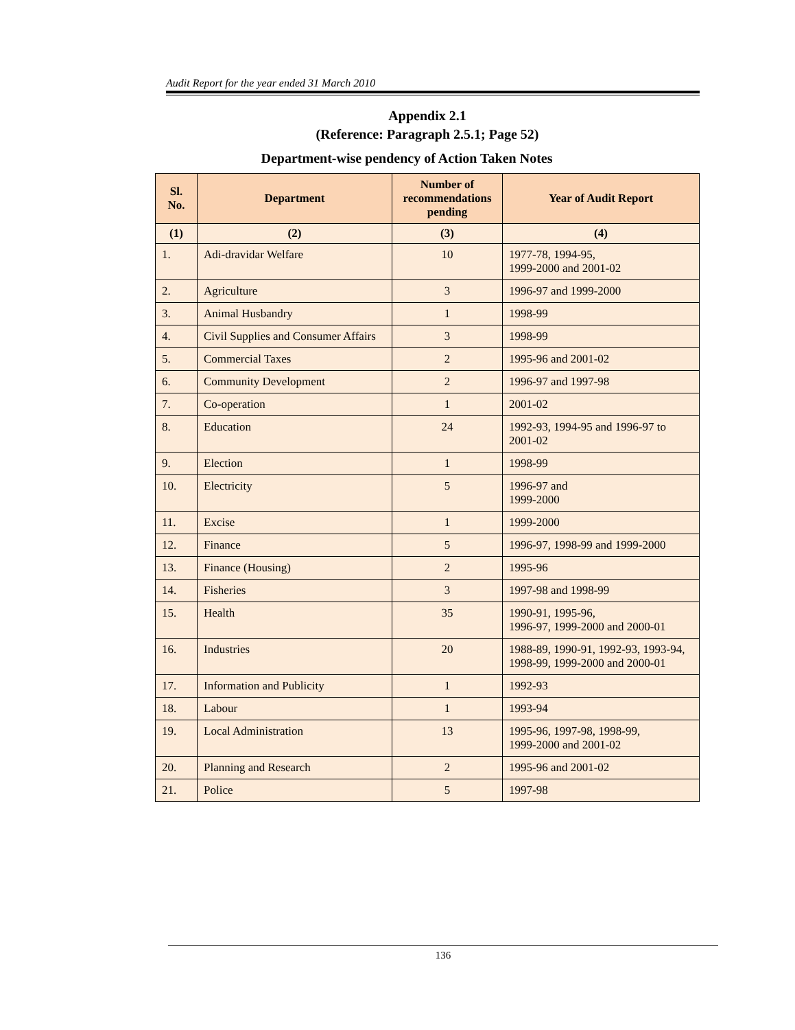Audit Report for the year ended 31 March 2010
Appendix 2.1
(Reference: Paragraph 2.5.1; Page 52)
Department-wise pendency of Action Taken Notes
| Sl. No. | Department | Number of recommendations pending | Year of Audit Report |
| --- | --- | --- | --- |
| (1) | (2) | (3) | (4) |
| 1. | Adi-dravidar Welfare | 10 | 1977-78, 1994-95, 1999-2000 and 2001-02 |
| 2. | Agriculture | 3 | 1996-97 and 1999-2000 |
| 3. | Animal Husbandry | 1 | 1998-99 |
| 4. | Civil Supplies and Consumer Affairs | 3 | 1998-99 |
| 5. | Commercial Taxes | 2 | 1995-96 and 2001-02 |
| 6. | Community Development | 2 | 1996-97 and 1997-98 |
| 7. | Co-operation | 1 | 2001-02 |
| 8. | Education | 24 | 1992-93, 1994-95 and 1996-97 to 2001-02 |
| 9. | Election | 1 | 1998-99 |
| 10. | Electricity | 5 | 1996-97 and 1999-2000 |
| 11. | Excise | 1 | 1999-2000 |
| 12. | Finance | 5 | 1996-97, 1998-99 and 1999-2000 |
| 13. | Finance (Housing) | 2 | 1995-96 |
| 14. | Fisheries | 3 | 1997-98 and 1998-99 |
| 15. | Health | 35 | 1990-91, 1995-96, 1996-97, 1999-2000 and 2000-01 |
| 16. | Industries | 20 | 1988-89, 1990-91, 1992-93, 1993-94, 1998-99, 1999-2000 and 2000-01 |
| 17. | Information and Publicity | 1 | 1992-93 |
| 18. | Labour | 1 | 1993-94 |
| 19. | Local Administration | 13 | 1995-96, 1997-98, 1998-99, 1999-2000 and 2001-02 |
| 20. | Planning and Research | 2 | 1995-96 and 2001-02 |
| 21. | Police | 5 | 1997-98 |
136